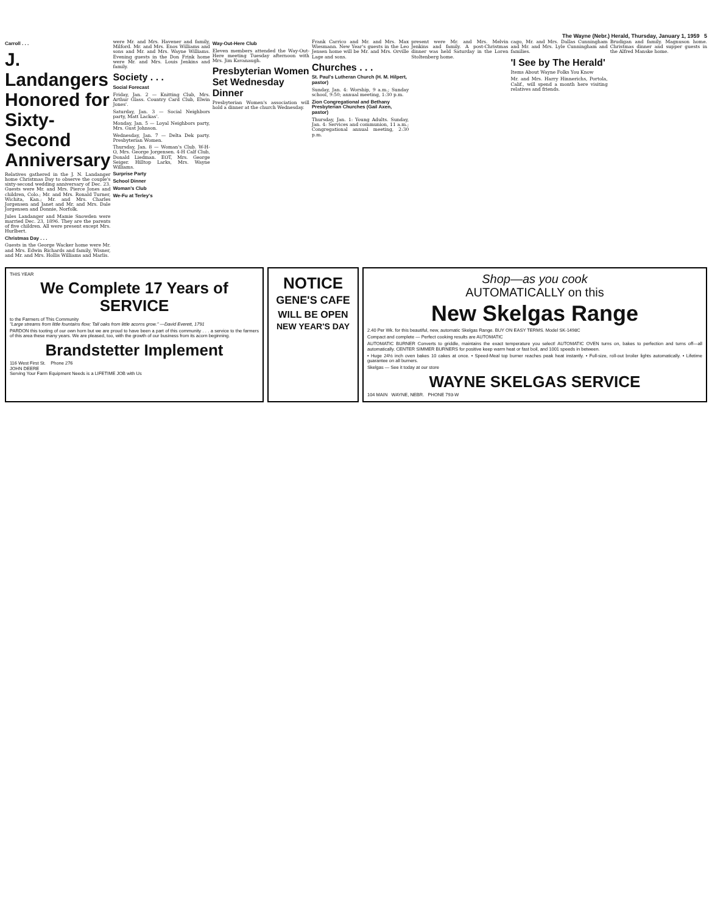The Wayne (Nebr.) Herald, Thursday, January 1, 1959 5
Carroll . . .
J. Landangers Honored for Sixty-Second Anniversary
Relatives gathered in the J. N. Landanger home Christmas Day to observe the couple's sixty-second wedding anniversary of Dec. 23. Guests were Mr. and Mrs. Pierce Jones and children, Colo.; Mr. and Mrs. Ronald Turner, Wichita, Kan.; Mr. and Mrs. Charles Jorgensen and Janet and Mr. and Mrs. Dale Jorgensen and Donnie, Norfolk.
Jules Landanger and Mamie Snowden were married Dec. 23, 1896. They are the parents of five children. All were present except Mrs. Hurlbert.
Christmas Day . . .
Guests in the George Wacker home were Mr. and Mrs. Edwin Richards and family, Wisner, and Mr. and Mrs. Hollis Williams and Marlis.
were Mr. and Mrs. Havener and family, Milford. Mr. and Mrs. Enos Williams and sons and Mr. and Mrs. Wayne Williams. Evening guests in the Don Frink home were Mr. and Mrs. Louis Jenkins and family.
Society . . .
Social Forecast
Friday, Jan. 2 — Knitting Club, Mrs. Arthur Glass. Country Card Club, Elwin Jones'.
Saturday, Jan. 3 — Social Neighbors party, Matt Lackas'.
Monday, Jan. 5 — Loyal Neighbors party, Mrs. Gust Johnson.
Wednesday, Jan. 7 — Delta Dek party. Presbyterian Women.
Thursday, Jan. 8 — Woman's Club. W-H-O, Mrs. George Jorgensen. 4-H Calf Club, Donald Liedman. EOT, Mrs. George Seiger. Hilltop Larks, Mrs. Wayne Williams.
Surprise Party
School Dinner
Woman's Club
We-Fu at Terley's
Way-Out-Here Club
Eleven members attended the Way-Out-Here meeting Tuesday afternoon with Mrs. Jim Kavanaugh.
Presbyterian Women Set Wednesday Dinner
Presbyterian Women's association will hold a dinner at the church Wednesday.
Frank Carrico and Mr. and Mrs. Max Wiesmann. New Year's guests in the Leo Jensen home will be Mr. and Mrs. Orville Lage and sons.
Churches . . .
St. Paul's Lutheran Church (H. M. Hilpert, pastor)
Sunday, Jan. 4: Worship, 9 a.m.; Sunday school, 9:50; annual meeting, 1:30 p.m.
Zion Congregational and Bethany Presbyterian Churches (Gail Axen, pastor)
Thursday, Jan. 1: Young Adults. Sunday, Jan. 4: Services and communion, 11 a.m.; Congregational annual meeting, 2:30 p.m.
present were Mr. and Mrs. Melvin Jenkins and family. A post-Christmas dinner was held Saturday in the Loren Stoltenberg home.
cago, Mr. and Mrs. Dallas Cunningham and Mr. and Mrs. Lyle Cunningham and families.
'I See by The Herald'
Items About Wayne Folks You Know
Mr. and Mrs. Harry Hinnerichs, Portola, Calif., will spend a month here visiting relatives and friends.
Brudigan and family. Magnuson home. Christmas dinner and supper guests in the Alfred Manske home.
THIS YEAR
We Complete 17 Years of SERVICE
to the Farmers of This Community
"Large streams from little fountains flow; Tall oaks from little acorns grow." —David Everett, 1791
PARDON this tooting of our own horn but we are proud to have been a part of this community . . . a service to the farmers of this area these many years. We are pleased, too, with the growth of our business from its acorn beginning.
Brandstetter Implement
116 West First St. Phone 276
JOHN DEERE
Serving Your Farm Equipment Needs is a LIFETIME JOB with Us
NOTICE
GENE'S CAFE
WILL BE OPEN
NEW YEAR'S DAY
Shop—as you cook
AUTOMATICALLY on this
New Skelgas Range
2.40 Per Wk. for this beautiful, new, automatic Skelgas Range. BUY ON EASY TERMS. Model SK-1498C
Compact and complete — Perfect cooking results are AUTOMATIC
AUTOMATIC BURNER Converts to griddle, maintains the exact temperature you select! AUTOMATIC OVEN turns on, bakes to perfection and turns off—all automatically. CENTER SIMMER BURNERS for positive keep warm heat or fast boil, and 1001 speeds in between.
• Huge 24½ inch oven bakes 10 cakes at once. • Speed-Meal top burner reaches peak heat instantly. • Full-size, roll-out broiler lights automatically. • Lifetime guarantee on all burners.
Skelgas — See it today at our store
WAYNE SKELGAS SERVICE
104 MAIN WAYNE, NEBR. PHONE 793-W